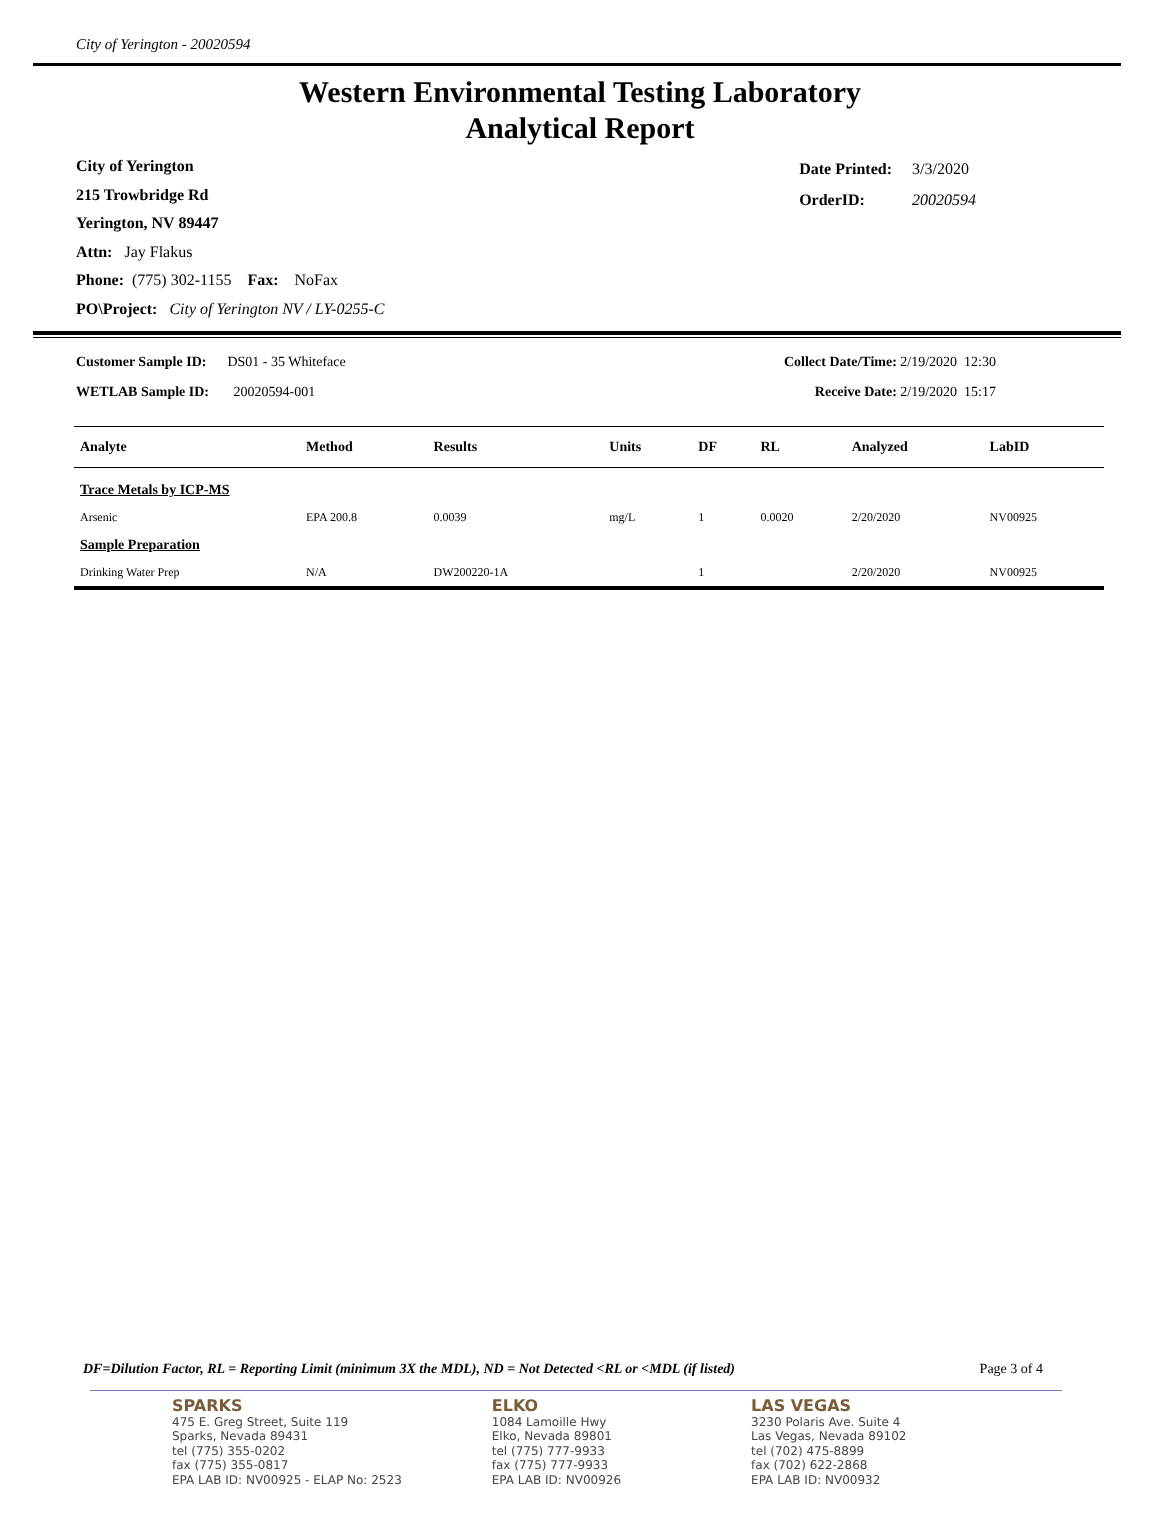City of Yerington - 20020594
Western Environmental Testing Laboratory
Analytical Report
City of Yerington
215 Trowbridge Rd
Yerington, NV 89447
Attn: Jay Flakus
Phone: (775) 302-1155 Fax: NoFax
PO\Project: City of Yerington NV / LY-0255-C
| Date Printed: | 3/3/2020 |
| OrderID: | 20020594 |
Customer Sample ID: DS01 - 35 Whiteface
WETLAB Sample ID: 20020594-001
Collect Date/Time: 2/19/2020 12:30
Receive Date: 2/19/2020 15:17
| Analyte | Method | Results | Units | DF | RL | Analyzed | LabID |
| --- | --- | --- | --- | --- | --- | --- | --- |
| Trace Metals by ICP-MS | | | | | | | |
| Arsenic | EPA 200.8 | 0.0039 | mg/L | 1 | 0.0020 | 2/20/2020 | NV00925 |
| Sample Preparation | | | | | | | |
| Drinking Water Prep | N/A | DW200220-1A | | 1 | | 2/20/2020 | NV00925 |
DF=Dilution Factor, RL = Reporting Limit (minimum 3X the MDL), ND = Not Detected <RL or <MDL (if listed) Page 3 of 4
SPARKS
475 E. Greg Street, Suite 119
Sparks, Nevada 89431
tel (775) 355-0202
fax (775) 355-0817
EPA LAB ID: NV00925 - ELAP No: 2523
ELKO
1084 Lamoille Hwy
Elko, Nevada 89801
tel (775) 777-9933
fax (775) 777-9933
EPA LAB ID: NV00926
LAS VEGAS
3230 Polaris Ave. Suite 4
Las Vegas, Nevada 89102
tel (702) 475-8899
fax (702) 622-2868
EPA LAB ID: NV00932